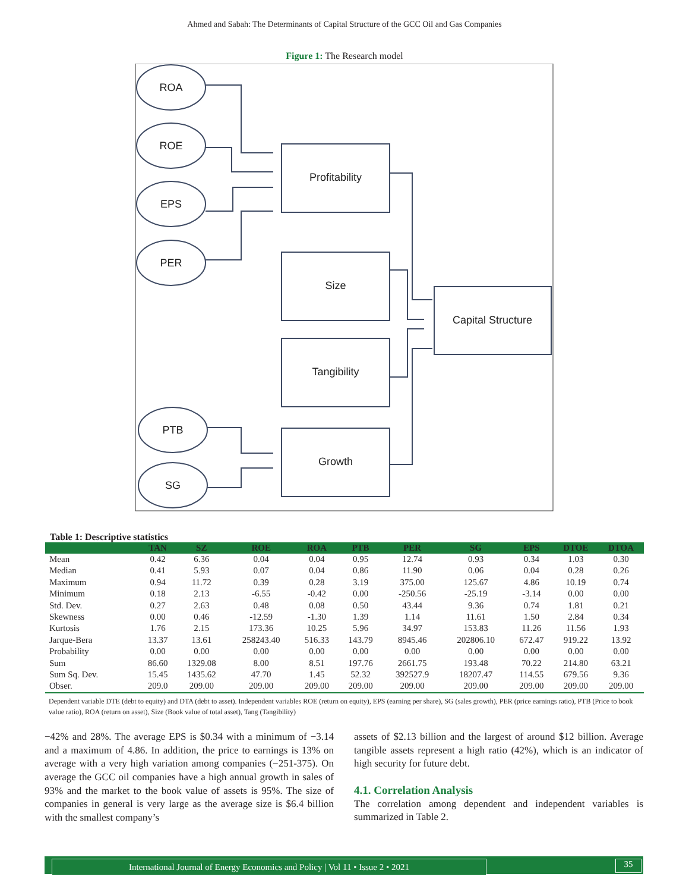Ahmed and Sabah: The Determinants of Capital Structure of the GCC Oil and Gas Companies
Figure 1: The Research model
ROA
ROE
EPS
PER
PTB
SG
Profitability
Size
Tangibility
Growth
Capital Structure
Table 1: Descriptive statistics
| | TAN | SZ | ROE | ROA | PTB | PER | SG | EPS | DTOE | DTOA |
| --- | --- | --- | --- | --- | --- | --- | --- | --- | --- | --- |
| Mean | 0.42 | 6.36 | 0.04 | 0.04 | 0.95 | 12.74 | 0.93 | 0.34 | 1.03 | 0.30 |
| Median | 0.41 | 5.93 | 0.07 | 0.04 | 0.86 | 11.90 | 0.06 | 0.04 | 0.28 | 0.26 |
| Maximum | 0.94 | 11.72 | 0.39 | 0.28 | 3.19 | 375.00 | 125.67 | 4.86 | 10.19 | 0.74 |
| Minimum | 0.18 | 2.13 | -6.55 | -0.42 | 0.00 | -250.56 | -25.19 | -3.14 | 0.00 | 0.00 |
| Std. Dev. | 0.27 | 2.63 | 0.48 | 0.08 | 0.50 | 43.44 | 9.36 | 0.74 | 1.81 | 0.21 |
| Skewness | 0.00 | 0.46 | -12.59 | -1.30 | 1.39 | 1.14 | 11.61 | 1.50 | 2.84 | 0.34 |
| Kurtosis | 1.76 | 2.15 | 173.36 | 10.25 | 5.96 | 34.97 | 153.83 | 11.26 | 11.56 | 1.93 |
| Jarque-Bera | 13.37 | 13.61 | 258243.40 | 516.33 | 143.79 | 8945.46 | 202806.10 | 672.47 | 919.22 | 13.92 |
| Probability | 0.00 | 0.00 | 0.00 | 0.00 | 0.00 | 0.00 | 0.00 | 0.00 | 0.00 | 0.00 |
| Sum | 86.60 | 1329.08 | 8.00 | 8.51 | 197.76 | 2661.75 | 193.48 | 70.22 | 214.80 | 63.21 |
| Sum Sq. Dev. | 15.45 | 1435.62 | 47.70 | 1.45 | 52.32 | 392527.9 | 18207.47 | 114.55 | 679.56 | 9.36 |
| Obser. | 209.0 | 209.00 | 209.00 | 209.00 | 209.00 | 209.00 | 209.00 | 209.00 | 209.00 | 209.00 |
Dependent variable DTE (debt to equity) and DTA (debt to asset). Independent variables ROE (return on equity), EPS (earning per share), SG (sales growth), PER (price earnings ratio), PTB (Price to book value ratio), ROA (return on asset), Size (Book value of total asset), Tang (Tangibility)
−42% and 28%. The average EPS is $0.34 with a minimum of −3.14 and a maximum of 4.86. In addition, the price to earnings is 13% on average with a very high variation among companies (−251-375). On average the GCC oil companies have a high annual growth in sales of 93% and the market to the book value of assets is 95%. The size of companies in general is very large as the average size is $6.4 billion with the smallest company’s
assets of $2.13 billion and the largest of around $12 billion. Average tangible assets represent a high ratio (42%), which is an indicator of high security for future debt.
4.1. Correlation Analysis
The correlation among dependent and independent variables is summarized in Table 2.
International Journal of Energy Economics and Policy | Vol 11 • Issue 2 • 2021 35